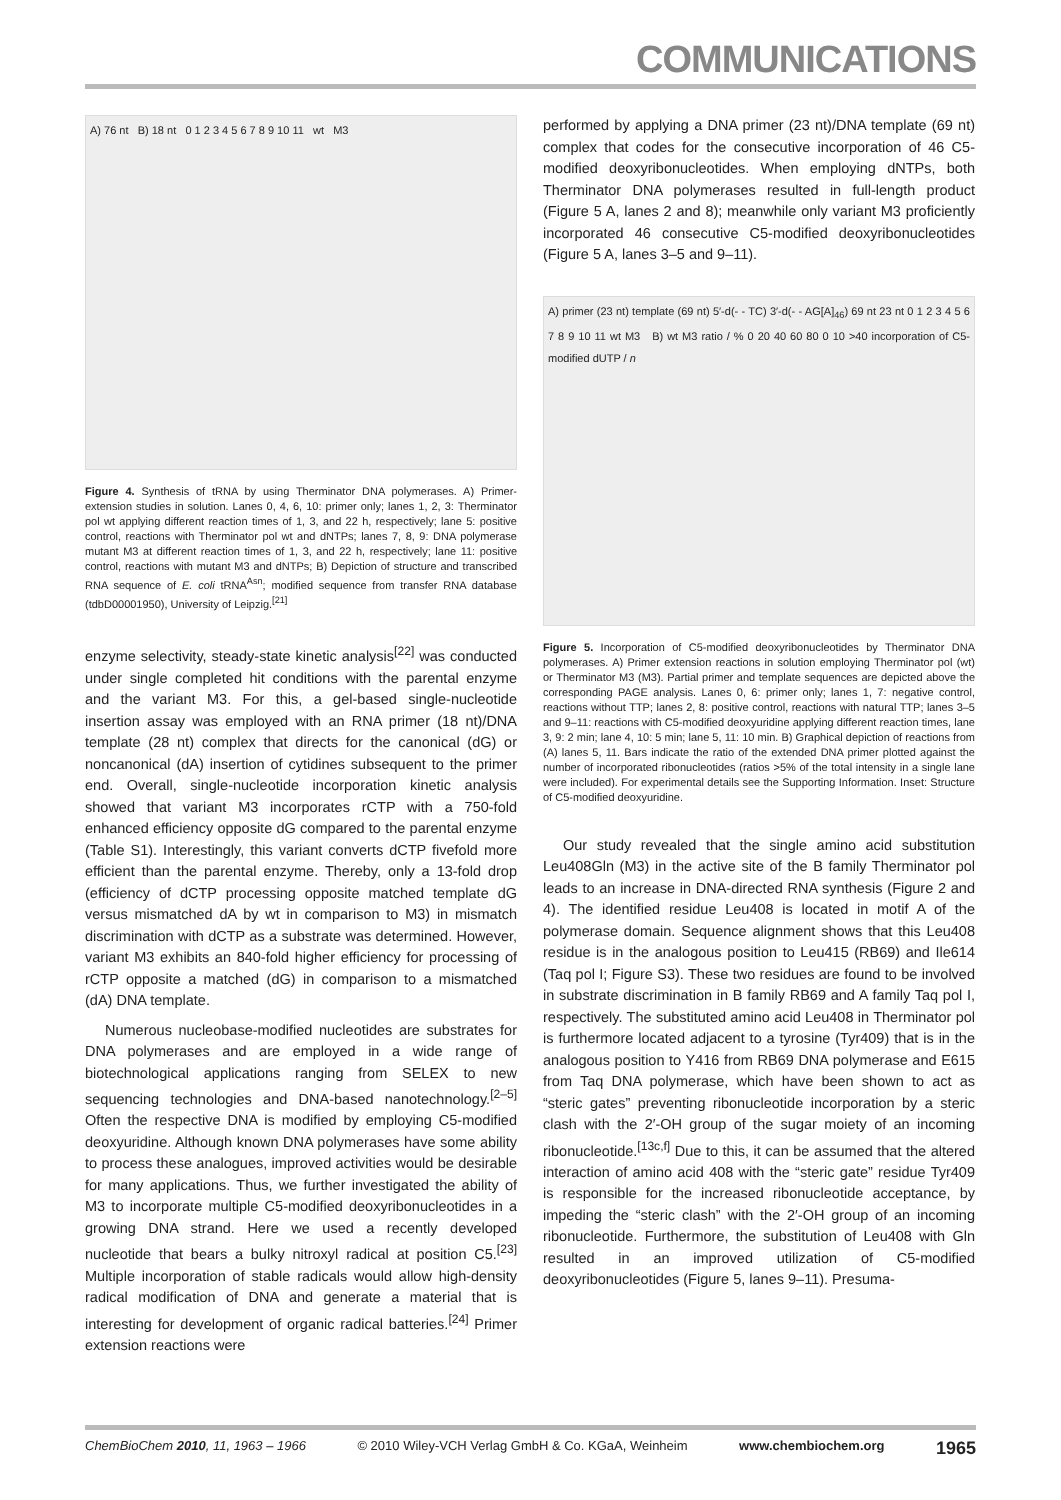COMMUNICATIONS
A) 76 nt B) 18 nt 0 1 2 3 4 5 6 7 8 9 10 11 wt M3
Figure 4. Synthesis of tRNA by using Therminator DNA polymerases. A) Primer-extension studies in solution. Lanes 0, 4, 6, 10: primer only; lanes 1, 2, 3: Therminator pol wt applying different reaction times of 1, 3, and 22 h, respectively; lane 5: positive control, reactions with Therminator pol wt and dNTPs; lanes 7, 8, 9: DNA polymerase mutant M3 at different reaction times of 1, 3, and 22 h, respectively; lane 11: positive control, reactions with mutant M3 and dNTPs; B) Depiction of structure and transcribed RNA sequence of E. coli tRNA<sup>Asn</sup>; modified sequence from transfer RNA database (tdbD00001950), University of Leipzig.<sup>[21]</sup>
enzyme selectivity, steady-state kinetic analysis<sup>[22]</sup> was conducted under single completed hit conditions with the parental enzyme and the variant M3. For this, a gel-based single-nucleotide insertion assay was employed with an RNA primer (18 nt)/DNA template (28 nt) complex that directs for the canonical (dG) or noncanonical (dA) insertion of cytidines subsequent to the primer end. Overall, single-nucleotide incorporation kinetic analysis showed that variant M3 incorporates rCTP with a 750-fold enhanced efficiency opposite dG compared to the parental enzyme (Table S1). Interestingly, this variant converts dCTP fivefold more efficient than the parental enzyme. Thereby, only a 13-fold drop (efficiency of dCTP processing opposite matched template dG versus mismatched dA by wt in comparison to M3) in mismatch discrimination with dCTP as a substrate was determined. However, variant M3 exhibits an 840-fold higher efficiency for processing of rCTP opposite a matched (dG) in comparison to a mismatched (dA) DNA template.
Numerous nucleobase-modified nucleotides are substrates for DNA polymerases and are employed in a wide range of biotechnological applications ranging from SELEX to new sequencing technologies and DNA-based nanotechnology.<sup>[2–5]</sup> Often the respective DNA is modified by employing C5-modified deoxyuridine. Although known DNA polymerases have some ability to process these analogues, improved activities would be desirable for many applications. Thus, we further investigated the ability of M3 to incorporate multiple C5-modified deoxyribonucleotides in a growing DNA strand. Here we used a recently developed nucleotide that bears a bulky nitroxyl radical at position C5.<sup>[23]</sup> Multiple incorporation of stable radicals would allow high-density radical modification of DNA and generate a material that is interesting for development of organic radical batteries.<sup>[24]</sup> Primer extension reactions were
performed by applying a DNA primer (23 nt)/DNA template (69 nt) complex that codes for the consecutive incorporation of 46 C5-modified deoxyribonucleotides. When employing dNTPs, both Therminator DNA polymerases resulted in full-length product (Figure 5 A, lanes 2 and 8); meanwhile only variant M3 proficiently incorporated 46 consecutive C5-modified deoxyribonucleotides (Figure 5 A, lanes 3–5 and 9–11).
A) primer (23 nt) template (69 nt) 5′-d(- - TC) 3′-d(- - AG[A]<sub>46</sub>) 69 nt 23 nt 0 1 2 3 4 5 6 7 8 9 10 11 wt M3 B) wt M3 ratio / % 0 20 40 60 80 0 10 >40 incorporation of C5-modified dUTP / n
Figure 5. Incorporation of C5-modified deoxyribonucleotides by Therminator DNA polymerases. A) Primer extension reactions in solution employing Therminator pol (wt) or Therminator M3 (M3). Partial primer and template sequences are depicted above the corresponding PAGE analysis. Lanes 0, 6: primer only; lanes 1, 7: negative control, reactions without TTP; lanes 2, 8: positive control, reactions with natural TTP; lanes 3–5 and 9–11: reactions with C5-modified deoxyuridine applying different reaction times, lane 3, 9: 2 min; lane 4, 10: 5 min; lane 5, 11: 10 min. B) Graphical depiction of reactions from (A) lanes 5, 11. Bars indicate the ratio of the extended DNA primer plotted against the number of incorporated ribonucleotides (ratios >5% of the total intensity in a single lane were included). For experimental details see the Supporting Information. Inset: Structure of C5-modified deoxyuridine.
Our study revealed that the single amino acid substitution Leu408Gln (M3) in the active site of the B family Therminator pol leads to an increase in DNA-directed RNA synthesis (Figure 2 and 4). The identified residue Leu408 is located in motif A of the polymerase domain. Sequence alignment shows that this Leu408 residue is in the analogous position to Leu415 (RB69) and Ile614 (Taq pol I; Figure S3). These two residues are found to be involved in substrate discrimination in B family RB69 and A family Taq pol I, respectively. The substituted amino acid Leu408 in Therminator pol is furthermore located adjacent to a tyrosine (Tyr409) that is in the analogous position to Y416 from RB69 DNA polymerase and E615 from Taq DNA polymerase, which have been shown to act as “steric gates” preventing ribonucleotide incorporation by a steric clash with the 2′-OH group of the sugar moiety of an incoming ribonucleotide.<sup>[13c,f]</sup> Due to this, it can be assumed that the altered interaction of amino acid 408 with the “steric gate” residue Tyr409 is responsible for the increased ribonucleotide acceptance, by impeding the “steric clash” with the 2′-OH group of an incoming ribonucleotide. Furthermore, the substitution of Leu408 with Gln resulted in an improved utilization of C5-modified deoxyribonucleotides (Figure 5, lanes 9–11). Presuma-
ChemBioChem 2010, 11, 1963 – 1966 © 2010 Wiley-VCH Verlag GmbH & Co. KGaA, Weinheim www.chembiochem.org 1965